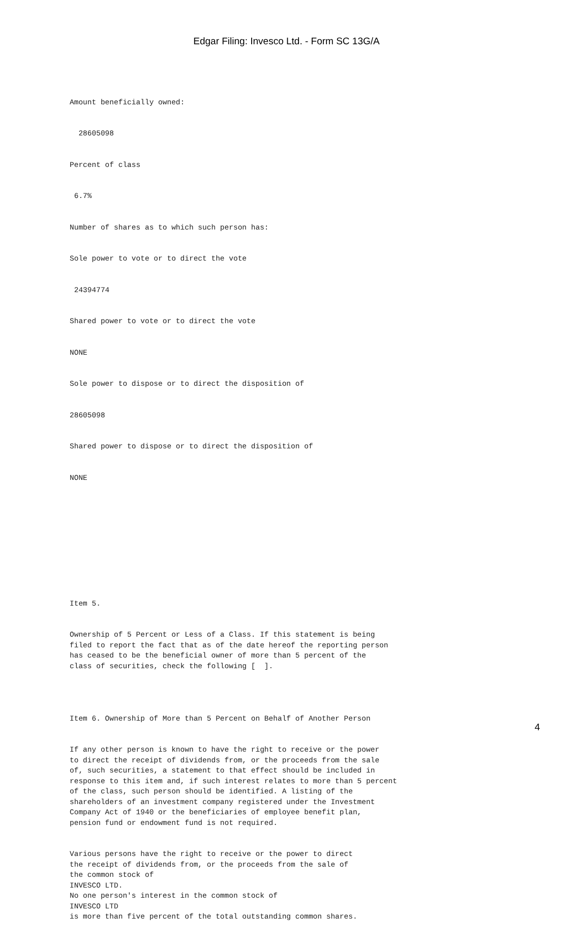Edgar Filing: Invesco Ltd. - Form SC 13G/A
Amount beneficially owned:
28605098
Percent of class
6.7%
Number of shares as to which such person has:
Sole power to vote or to direct the vote
24394774
Shared power to vote or to direct the vote
NONE
Sole power to dispose or to direct the disposition of
28605098
Shared power to dispose or to direct the disposition of
NONE
Item 5.
Ownership of 5 Percent or Less of a Class. If this statement is being filed to report the fact that as of the date hereof the reporting person has ceased to be the beneficial owner of more than 5 percent of the class of securities, check the following [ ].
Item 6. Ownership of More than 5 Percent on Behalf of Another Person
If any other person is known to have the right to receive or the power to direct the receipt of dividends from, or the proceeds from the sale of, such securities, a statement to that effect should be included in response to this item and, if such interest relates to more than 5 percent of the class, such person should be identified. A listing of the shareholders of an investment company registered under the Investment Company Act of 1940 or the beneficiaries of employee benefit plan, pension fund or endowment fund is not required.
Various persons have the right to receive or the power to direct the receipt of dividends from, or the proceeds from the sale of the common stock of INVESCO LTD. No one person's interest in the common stock of INVESCO LTD is more than five percent of the total outstanding common shares.
4